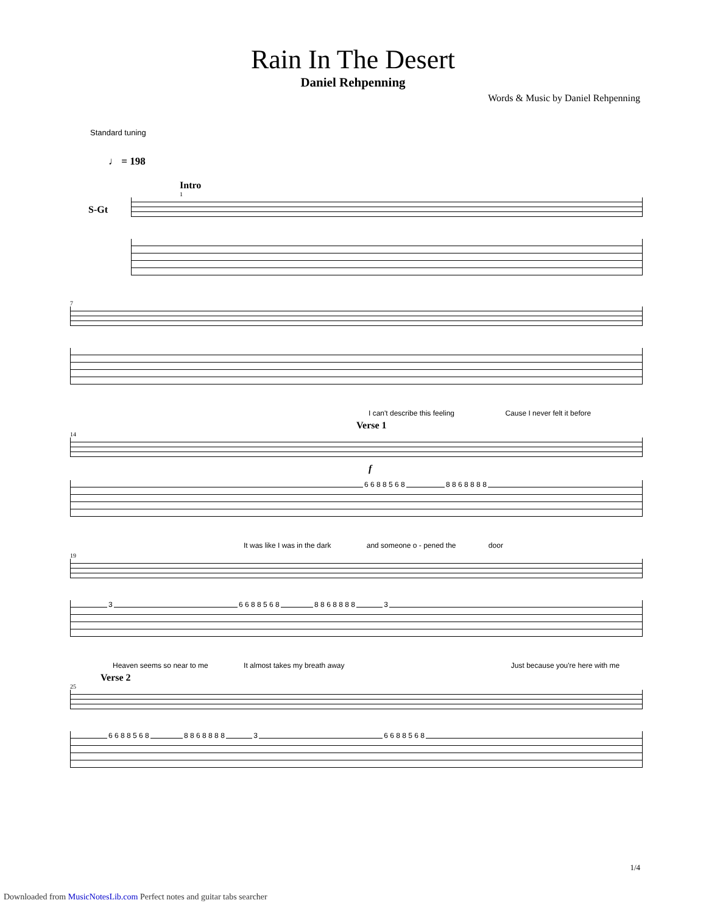Rain In The Desert
Daniel Rehpenning
Words & Music by Daniel Rehpenning
Standard tuning
♩ = 198
Intro
1
S-Gt
7
I can't describe this feeling Cause I never felt it before
Verse 1
14
f
6 6 8 8 5 6 8 8 8 6 8 8 8 8
It was like I was in the dark and someone o - pened the door
19
3 6 6 8 8 5 6 8 8 8 6 8 8 8 8 3
Heaven seems so near to me It almost takes my breath away Just because you're here with me
Verse 2
25
6 6 8 8 5 6 8 8 8 6 8 8 8 8 3 6 6 8 8 5 6 8
1/4
Downloaded from MusicNotesLib.com Perfect notes and guitar tabs searcher